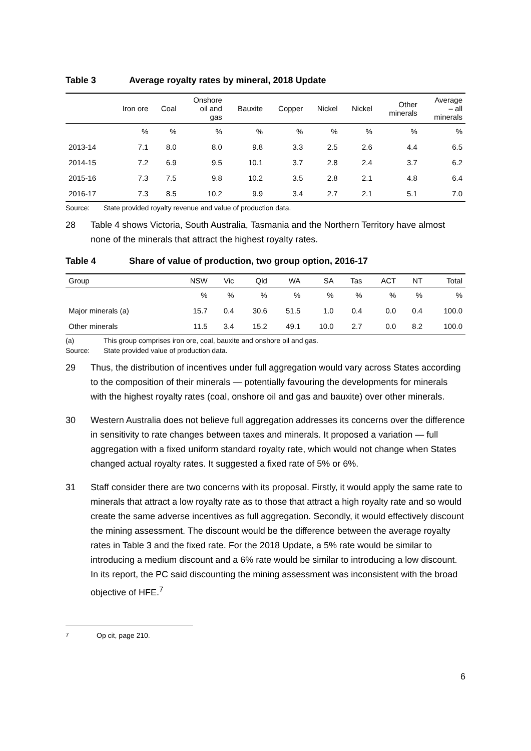Table 3 Average royalty rates by mineral, 2018 Update
| | Iron ore | Coal | Onshore oil and gas | Bauxite | Copper | Nickel | Nickel | Other minerals | Average – all minerals |
| --- | --- | --- | --- | --- | --- | --- | --- | --- | --- |
| | % | % | % | % | % | % | % | % | % |
| 2013-14 | 7.1 | 8.0 | 8.0 | 9.8 | 3.3 | 2.5 | 2.6 | 4.4 | 6.5 |
| 2014-15 | 7.2 | 6.9 | 9.5 | 10.1 | 3.7 | 2.8 | 2.4 | 3.7 | 6.2 |
| 2015-16 | 7.3 | 7.5 | 9.8 | 10.2 | 3.5 | 2.8 | 2.1 | 4.8 | 6.4 |
| 2016-17 | 7.3 | 8.5 | 10.2 | 9.9 | 3.4 | 2.7 | 2.1 | 5.1 | 7.0 |
Source: State provided royalty revenue and value of production data.
28 Table 4 shows Victoria, South Australia, Tasmania and the Northern Territory have almost none of the minerals that attract the highest royalty rates.
Table 4 Share of value of production, two group option, 2016-17
| Group | NSW | Vic | Qld | WA | SA | Tas | ACT | NT | Total |
| --- | --- | --- | --- | --- | --- | --- | --- | --- | --- |
| | % | % | % | % | % | % | % | % | % |
| Major minerals (a) | 15.7 | 0.4 | 30.6 | 51.5 | 1.0 | 0.4 | 0.0 | 0.4 | 100.0 |
| Other minerals | 11.5 | 3.4 | 15.2 | 49.1 | 10.0 | 2.7 | 0.0 | 8.2 | 100.0 |
(a) This group comprises iron ore, coal, bauxite and onshore oil and gas.
Source: State provided value of production data.
29 Thus, the distribution of incentives under full aggregation would vary across States according to the composition of their minerals — potentially favouring the developments for minerals with the highest royalty rates (coal, onshore oil and gas and bauxite) over other minerals.
30 Western Australia does not believe full aggregation addresses its concerns over the difference in sensitivity to rate changes between taxes and minerals. It proposed a variation — full aggregation with a fixed uniform standard royalty rate, which would not change when States changed actual royalty rates. It suggested a fixed rate of 5% or 6%.
31 Staff consider there are two concerns with its proposal. Firstly, it would apply the same rate to minerals that attract a low royalty rate as to those that attract a high royalty rate and so would create the same adverse incentives as full aggregation. Secondly, it would effectively discount the mining assessment. The discount would be the difference between the average royalty rates in Table 3 and the fixed rate. For the 2018 Update, a 5% rate would be similar to introducing a medium discount and a 6% rate would be similar to introducing a low discount. In its report, the PC said discounting the mining assessment was inconsistent with the broad objective of HFE.<sup>7</sup>
<sup>7</sup> Op cit, page 210.
6